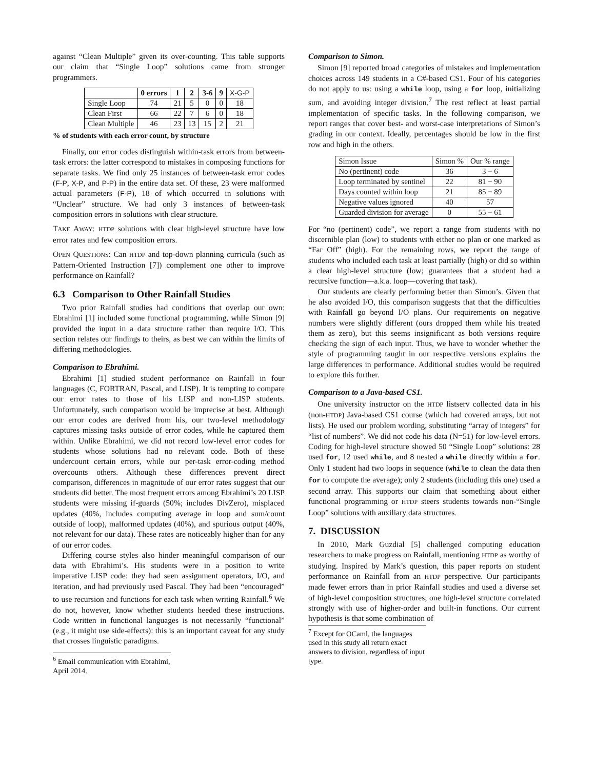against “Clean Multiple” given its over-counting. This table supports our claim that “Single Loop” solutions came from stronger programmers.
| | 0 errors | 1 | 2 | 3-6 | 9 | X-G-P |
| --- | --- | --- | --- | --- | --- | --- |
| Single Loop | 74 | 21 | 5 | 0 | 0 | 18 |
| Clean First | 66 | 22 | 7 | 6 | 0 | 18 |
| Clean Multiple | 46 | 23 | 13 | 15 | 2 | 21 |
% of students with each error count, by structure
Finally, our error codes distinguish within-task errors from between-task errors: the latter correspond to mistakes in composing functions for separate tasks. We find only 25 instances of between-task error codes (F-P, X-P, and P-P) in the entire data set. Of these, 23 were malformed actual parameters (F-P), 18 of which occurred in solutions with “Unclear” structure. We had only 3 instances of between-task composition errors in solutions with clear structure.
TAKE AWAY: HTDP solutions with clear high-level structure have low error rates and few composition errors.
OPEN QUESTIONS: Can HTDP and top-down planning curricula (such as Pattern-Oriented Instruction [7]) complement one other to improve performance on Rainfall?
6.3 Comparison to Other Rainfall Studies
Two prior Rainfall studies had conditions that overlap our own: Ebrahimi [1] included some functional programming, while Simon [9] provided the input in a data structure rather than require I/O. This section relates our findings to theirs, as best we can within the limits of differing methodologies.
Comparison to Ebrahimi.
Ebrahimi [1] studied student performance on Rainfall in four languages (C, FORTRAN, Pascal, and LISP). It is tempting to compare our error rates to those of his LISP and non-LISP students. Unfortunately, such comparison would be imprecise at best. Although our error codes are derived from his, our two-level methodology captures missing tasks outside of error codes, while he captured them within. Unlike Ebrahimi, we did not record low-level error codes for students whose solutions had no relevant code. Both of these undercount certain errors, while our per-task error-coding method overcounts others. Although these differences prevent direct comparison, differences in magnitude of our error rates suggest that our students did better. The most frequent errors among Ebrahimi’s 20 LISP students were missing if-guards (50%; includes DivZero), misplaced updates (40%, includes computing average in loop and sum/count outside of loop), malformed updates (40%), and spurious output (40%, not relevant for our data). These rates are noticeably higher than for any of our error codes.
Differing course styles also hinder meaningful comparison of our data with Ebrahimi’s. His students were in a position to write imperative LISP code: they had seen assignment operators, I/O, and iteration, and had previously used Pascal. They had been “encouraged” to use recursion and functions for each task when writing Rainfall.<sup>6</sup> We do not, however, know whether students heeded these instructions. Code written in functional languages is not necessarily “functional” (e.g., it might use side-effects): this is an important caveat for any study that crosses linguistic paradigms.
<sup>6</sup> Email communication with Ebrahimi, April 2014.
Comparison to Simon.
Simon [9] reported broad categories of mistakes and implementation choices across 149 students in a C#-based CS1. Four of his categories do not apply to us: using a while loop, using a for loop, initializing sum, and avoiding integer division.<sup>7</sup> The rest reflect at least partial implementation of specific tasks. In the following comparison, we report ranges that cover best- and worst-case interpretations of Simon’s grading in our context. Ideally, percentages should be low in the first row and high in the others.
| Simon Issue | Simon % | Our % range |
| No (pertinent) code | 36 | 3 − 6 |
| Loop terminated by sentinel | 22 | 81 − 90 |
| Days counted within loop | 21 | 85 − 89 |
| Negative values ignored | 40 | 57 |
| Guarded division for average | 0 | 55 − 61 |
For “no (pertinent) code”, we report a range from students with no discernible plan (low) to students with either no plan or one marked as “Far Off” (high). For the remaining rows, we report the range of students who included each task at least partially (high) or did so within a clear high-level structure (low; guarantees that a student had a recursive function—a.k.a. loop—covering that task).
Our students are clearly performing better than Simon’s. Given that he also avoided I/O, this comparison suggests that that the difficulties with Rainfall go beyond I/O plans. Our requirements on negative numbers were slightly different (ours dropped them while his treated them as zero), but this seems insignificant as both versions require checking the sign of each input. Thus, we have to wonder whether the style of programming taught in our respective versions explains the large differences in performance. Additional studies would be required to explore this further.
Comparison to a Java-based CS1.
One university instructor on the HTDP listserv collected data in his (non-HTDP) Java-based CS1 course (which had covered arrays, but not lists). He used our problem wording, substituting “array of integers” for “list of numbers”. We did not code his data (N=51) for low-level errors. Coding for high-level structure showed 50 “Single Loop” solutions: 28 used for, 12 used while, and 8 nested a while directly within a for. Only 1 student had two loops in sequence (while to clean the data then for to compute the average); only 2 students (including this one) used a second array. This supports our claim that something about either functional programming or HTDP steers students towards non-“Single Loop” solutions with auxiliary data structures.
7. DISCUSSION
In 2010, Mark Guzdial [5] challenged computing education researchers to make progress on Rainfall, mentioning HTDP as worthy of studying. Inspired by Mark’s question, this paper reports on student performance on Rainfall from an HTDP perspective. Our participants made fewer errors than in prior Rainfall studies and used a diverse set of high-level composition structures; one high-level structure correlated strongly with use of higher-order and built-in functions. Our current hypothesis is that some combination of
<sup>7</sup> Except for OCaml, the languages used in this study all return exact answers to division, regardless of input type.